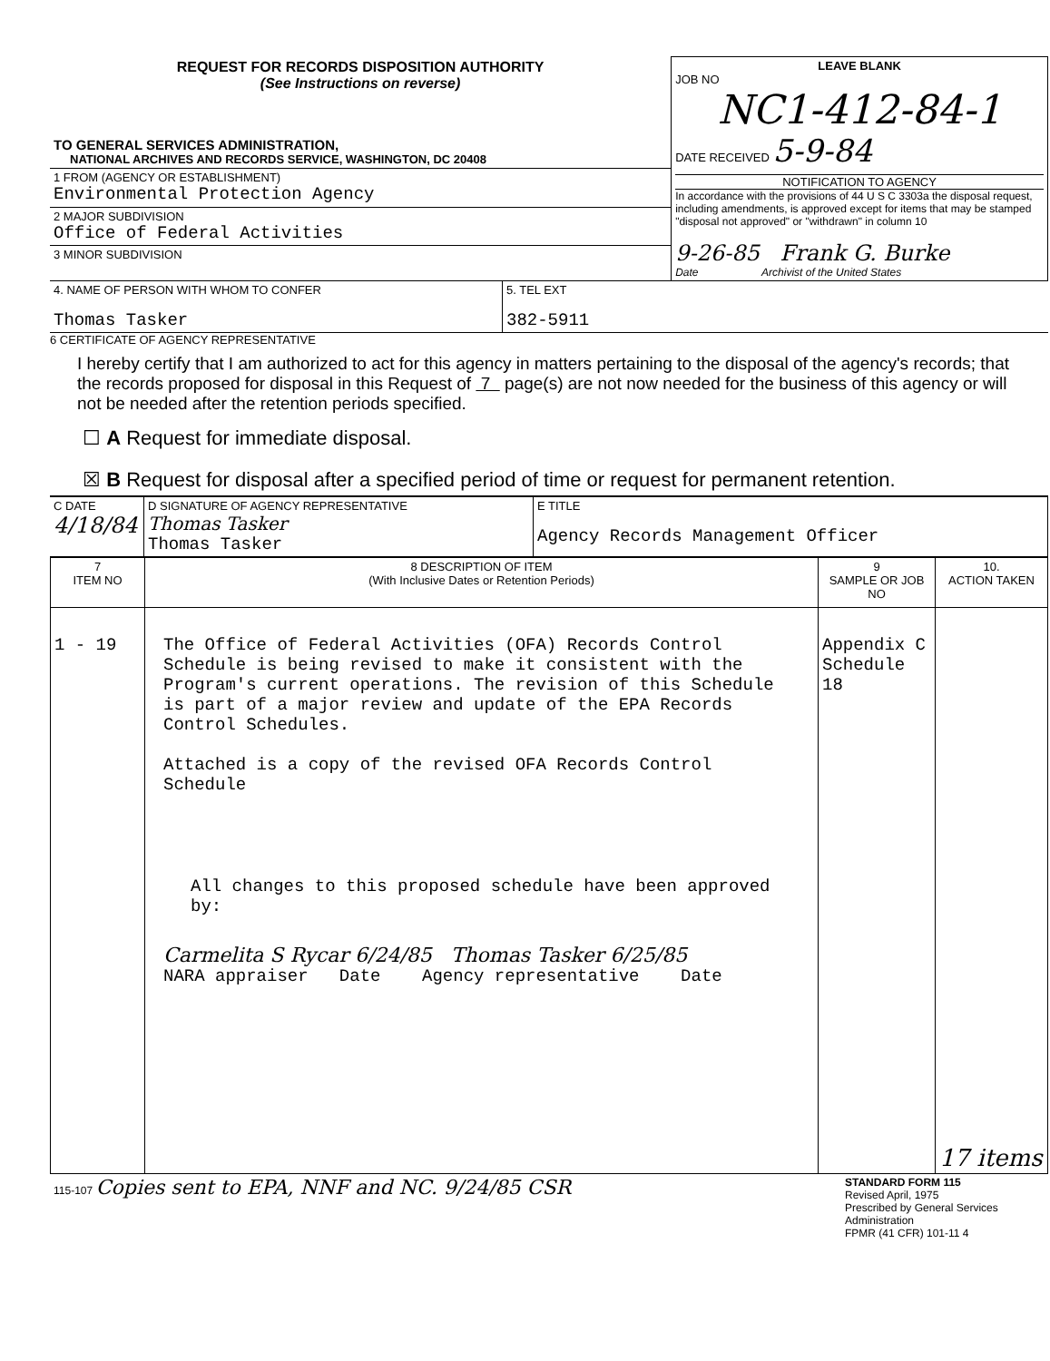| REQUEST FOR RECORDS DISPOSITION AUTHORITY (See Instructions on reverse) TO GENERAL SERVICES ADMINISTRATION, NATIONAL ARCHIVES AND RECORDS SERVICE, WASHINGTON, DC 20408 | LEAVE BLANK JOB NO NC1-412-84-1 DATE RECEIVED 5-9-84 NOTIFICATION TO AGENCY In accordance with the provisions of 44 U S C 3303a the disposal request, including amendments, is approved except for items that may be stamped "disposal not approved" or "withdrawn" in column 10 9-26-85 Frank G. Burke Date Archivist of the United States |
| 1 FROM (AGENCY OR ESTABLISHMENT) Environmental Protection Agency | |
| 2 MAJOR SUBDIVISION Office of Federal Activities | |
| 3 MINOR SUBDIVISION | |
| 4. NAME OF PERSON WITH WHOM TO CONFER Thomas Tasker | 5. TEL EXT 382-5911 | |
6 CERTIFICATE OF AGENCY REPRESENTATIVE
I hereby certify that I am authorized to act for this agency in matters pertaining to the disposal of the agency's records; that the records proposed for disposal in this Request of 7 page(s) are not now needed for the business of this agency or will not be needed after the retention periods specified.
☐ A Request for immediate disposal.
☒ B Request for disposal after a specified period of time or request for permanent retention.
| C DATE 4/18/84 | D SIGNATURE OF AGENCY REPRESENTATIVE Thomas Tasker Thomas Tasker | E TITLE Agency Records Management Officer |
| 7 ITEM NO | 8 DESCRIPTION OF ITEM (With Inclusive Dates or Retention Periods) | 9 SAMPLE OR JOB NO | 10. ACTION TAKEN |
| --- | --- | --- | --- |
| 1 - 19 | The Office of Federal Activities (OFA) Records Control Schedule is being revised to make it consistent with the Program's current operations. The revision of this Schedule is part of a major review and update of the EPA Records Control Schedules. Attached is a copy of the revised OFA Records Control Schedule All changes to this proposed schedule have been approved by: Carmelita S Rycar 6/24/85 Thomas Tasker 6/25/85 NARA appraiser Date Agency representative Date | Appendix C Schedule 18 | 17 items |
| 115-107 Copies sent to EPA, NNF and NC. 9/24/85 CSR | STANDARD FORM 115 Revised April, 1975 Prescribed by General Services Administration FPMR (41 CFR) 101-11 4 |